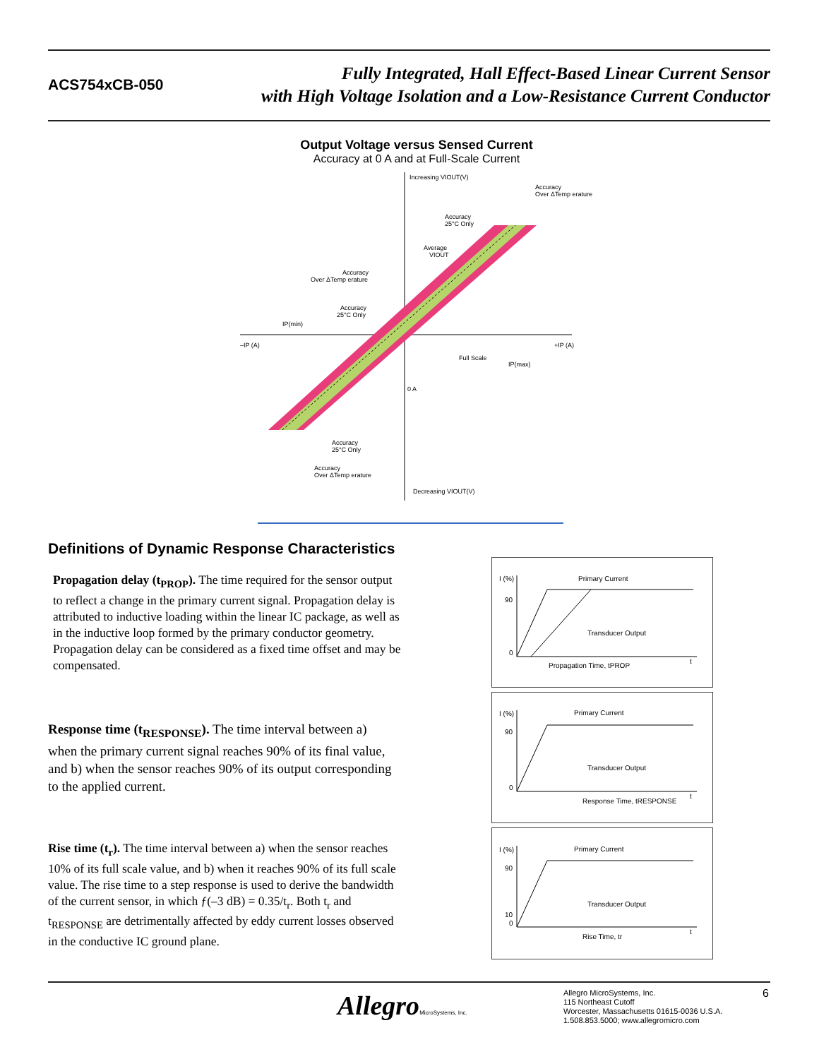ACS754xCB-050
Fully Integrated, Hall Effect-Based Linear Current Sensor
with High Voltage Isolation and a Low-Resistance Current Conductor
Output Voltage versus Sensed Current
Accuracy at 0 A and at Full-Scale Current
Increasing VIOUT(V)
Decreasing VIOUT(V)
–IP (A)
+IP (A)
IP(min)
IP(max)
Full Scale
0 A
Accuracy
Over ΔTemp erature
Accuracy
25°C Only
Average
VIOUT
Accuracy
Over ΔTemp erature
Accuracy
25°C Only
Accuracy
25°C Only
Accuracy
Over ΔTemp erature
Definitions of Dynamic Response Characteristics
Propagation delay (t<sub>PROP</sub>). The time required for the sensor output to reflect a change in the primary current signal. Propagation delay is attributed to inductive loading within the linear IC package, as well as in the inductive loop formed by the primary conductor geometry. Propagation delay can be considered as a fixed time offset and may be compensated.
Response time (t<sub>RESPONSE</sub>). The time interval between a) when the primary current signal reaches 90% of its final value, and b) when the sensor reaches 90% of its output corresponding to the applied current.
Rise time (t<sub>r</sub>). The time interval between a) when the sensor reaches 10% of its full scale value, and b) when it reaches 90% of its full scale value. The rise time to a step response is used to derive the bandwidth of the current sensor, in which ƒ(–3 dB) = 0.35/t<sub>r</sub>. Both t<sub>r</sub> and t<sub>RESPONSE</sub> are detrimentally affected by eddy current losses observed in the conductive IC ground plane.
I (%)
90
0
Primary Current
Transducer Output
Propagation Time, tPROP
t
I (%)
90
0
Primary Current
Transducer Output
Response Time, tRESPONSE
t
I (%)
90
10
0
Primary Current
Transducer Output
Rise Time, tr
t
AllegroMicroSystems, Inc.
Allegro MicroSystems, Inc.
115 Northeast Cutoff
Worcester, Massachusetts 01615-0036 U.S.A.
1.508.853.5000; www.allegromicro.com
6